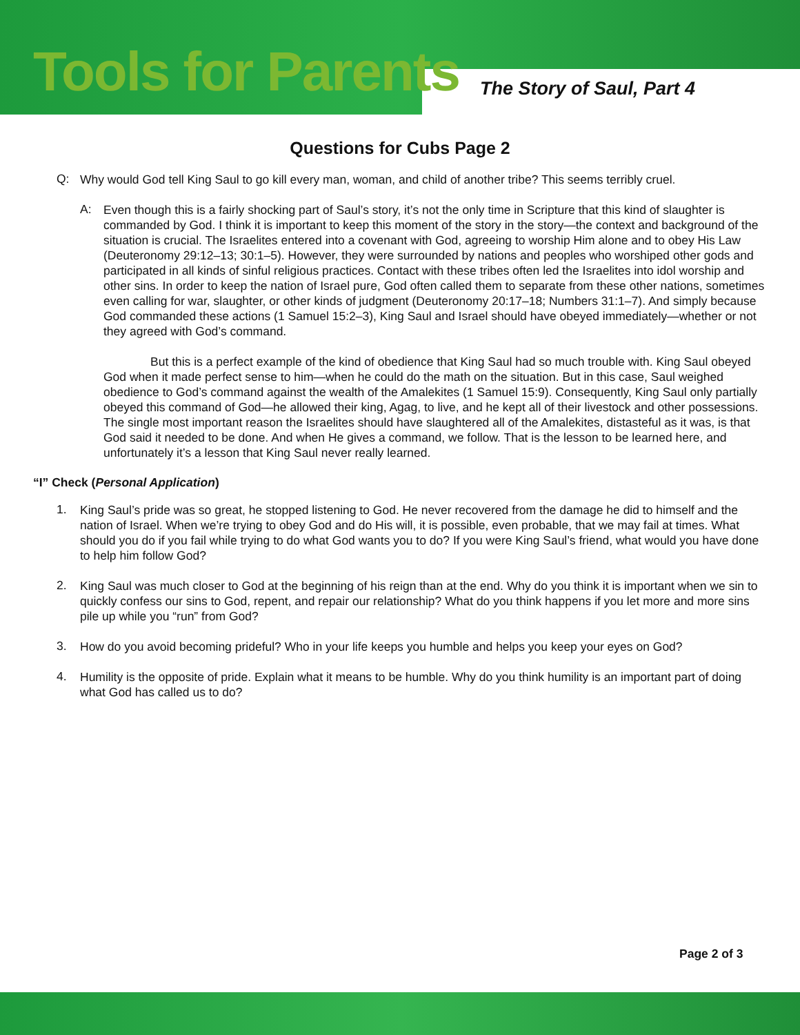Tools for Parents The Story of Saul, Part 4
Questions for Cubs Page 2
Q:
Why would God tell King Saul to go kill every man, woman, and child of another tribe? This seems terribly cruel.
A:
Even though this is a fairly shocking part of Saul’s story, it’s not the only time in Scripture that this kind of slaughter is commanded by God. I think it is important to keep this moment of the story in the story—the context and background of the situation is crucial. The Israelites entered into a covenant with God, agreeing to worship Him alone and to obey His Law (Deuteronomy 29:12–13; 30:1–5). However, they were surrounded by nations and peoples who worshiped other gods and participated in all kinds of sinful religious practices. Contact with these tribes often led the Israelites into idol worship and other sins. In order to keep the nation of Israel pure, God often called them to separate from these other nations, sometimes even calling for war, slaughter, or other kinds of judgment (Deuteronomy 20:17–18; Numbers 31:1–7). And simply because God commanded these actions (1 Samuel 15:2–3), King Saul and Israel should have obeyed immediately—whether or not they agreed with God’s command.
But this is a perfect example of the kind of obedience that King Saul had so much trouble with. King Saul obeyed God when it made perfect sense to him—when he could do the math on the situation. But in this case, Saul weighed obedience to God’s command against the wealth of the Amalekites (1 Samuel 15:9). Consequently, King Saul only partially obeyed this command of God—he allowed their king, Agag, to live, and he kept all of their livestock and other possessions. The single most important reason the Israelites should have slaughtered all of the Amalekites, distasteful as it was, is that God said it needed to be done. And when He gives a command, we follow. That is the lesson to be learned here, and unfortunately it’s a lesson that King Saul never really learned.
“I” Check (Personal Application)
1.
King Saul’s pride was so great, he stopped listening to God. He never recovered from the damage he did to himself and the nation of Israel. When we’re trying to obey God and do His will, it is possible, even probable, that we may fail at times. What should you do if you fail while trying to do what God wants you to do? If you were King Saul’s friend, what would you have done to help him follow God?
2.
King Saul was much closer to God at the beginning of his reign than at the end. Why do you think it is important when we sin to quickly confess our sins to God, repent, and repair our relationship? What do you think happens if you let more and more sins pile up while you “run” from God?
3.
How do you avoid becoming prideful? Who in your life keeps you humble and helps you keep your eyes on God?
4.
Humility is the opposite of pride. Explain what it means to be humble. Why do you think humility is an important part of doing what God has called us to do?
Page 2 of 3